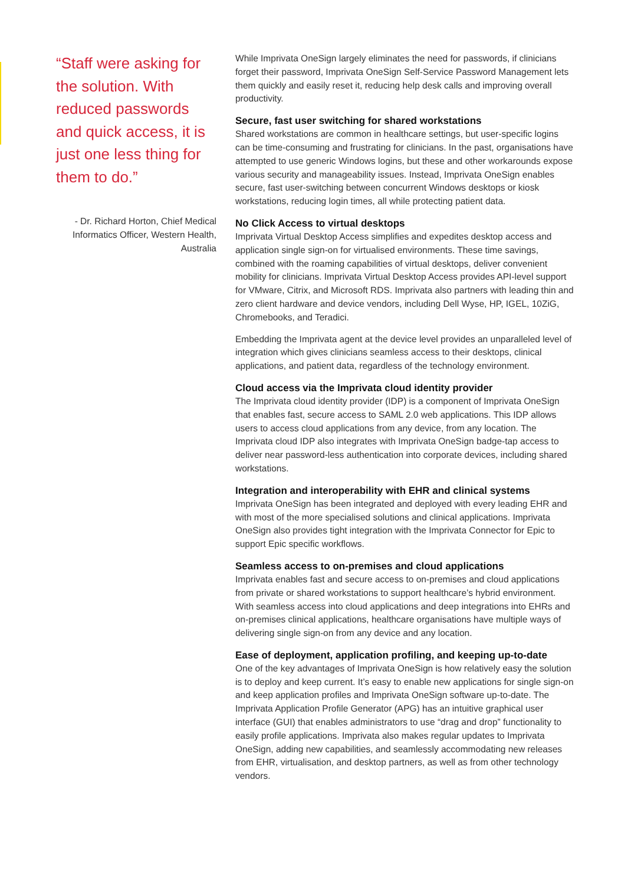“Staff were asking for the solution. With reduced passwords and quick access, it is just one less thing for them to do.”
- Dr. Richard Horton, Chief Medical Informatics Officer, Western Health, Australia
While Imprivata OneSign largely eliminates the need for passwords, if clinicians forget their password, Imprivata OneSign Self-Service Password Management lets them quickly and easily reset it, reducing help desk calls and improving overall productivity.
Secure, fast user switching for shared workstations
Shared workstations are common in healthcare settings, but user-specific logins can be time-consuming and frustrating for clinicians. In the past, organisations have attempted to use generic Windows logins, but these and other workarounds expose various security and manageability issues. Instead, Imprivata OneSign enables secure, fast user-switching between concurrent Windows desktops or kiosk workstations, reducing login times, all while protecting patient data.
No Click Access to virtual desktops
Imprivata Virtual Desktop Access simplifies and expedites desktop access and application single sign-on for virtualised environments. These time savings, combined with the roaming capabilities of virtual desktops, deliver convenient mobility for clinicians. Imprivata Virtual Desktop Access provides API-level support for VMware, Citrix, and Microsoft RDS. Imprivata also partners with leading thin and zero client hardware and device vendors, including Dell Wyse, HP, IGEL, 10ZiG, Chromebooks, and Teradici.
Embedding the Imprivata agent at the device level provides an unparalleled level of integration which gives clinicians seamless access to their desktops, clinical applications, and patient data, regardless of the technology environment.
Cloud access via the Imprivata cloud identity provider
The Imprivata cloud identity provider (IDP) is a component of Imprivata OneSign that enables fast, secure access to SAML 2.0 web applications. This IDP allows users to access cloud applications from any device, from any location. The Imprivata cloud IDP also integrates with Imprivata OneSign badge-tap access to deliver near password-less authentication into corporate devices, including shared workstations.
Integration and interoperability with EHR and clinical systems
Imprivata OneSign has been integrated and deployed with every leading EHR and with most of the more specialised solutions and clinical applications. Imprivata OneSign also provides tight integration with the Imprivata Connector for Epic to support Epic specific workflows.
Seamless access to on-premises and cloud applications
Imprivata enables fast and secure access to on-premises and cloud applications from private or shared workstations to support healthcare’s hybrid environment. With seamless access into cloud applications and deep integrations into EHRs and on-premises clinical applications, healthcare organisations have multiple ways of delivering single sign-on from any device and any location.
Ease of deployment, application profiling, and keeping up-to-date
One of the key advantages of Imprivata OneSign is how relatively easy the solution is to deploy and keep current. It’s easy to enable new applications for single sign-on and keep application profiles and Imprivata OneSign software up-to-date. The Imprivata Application Profile Generator (APG) has an intuitive graphical user interface (GUI) that enables administrators to use “drag and drop” functionality to easily profile applications. Imprivata also makes regular updates to Imprivata OneSign, adding new capabilities, and seamlessly accommodating new releases from EHR, virtualisation, and desktop partners, as well as from other technology vendors.